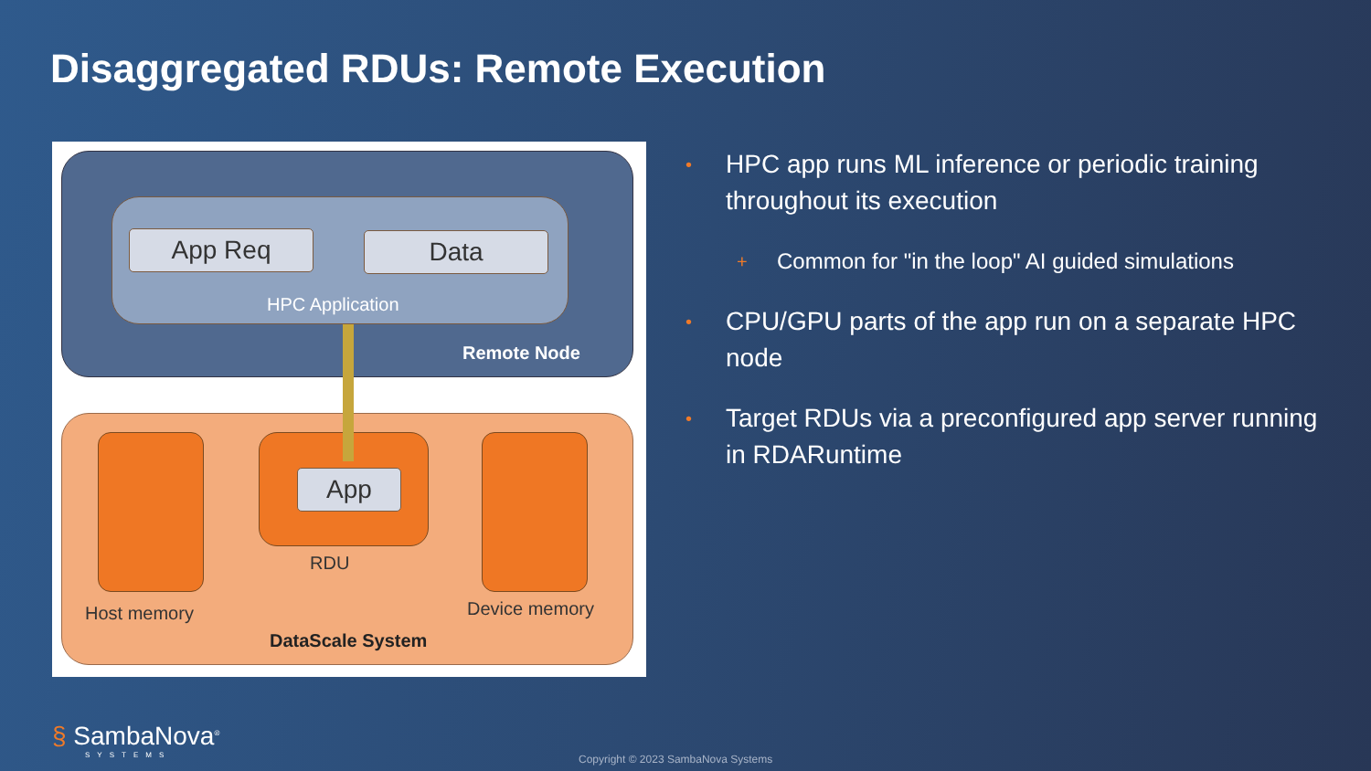Disaggregated RDUs: Remote Execution
App Req Data
HPC Application
Remote Node
App
RDU
Host memory Device memory
DataScale System
• HPC app runs ML inference or periodic training throughout its execution
+ Common for "in the loop" AI guided simulations
• CPU/GPU parts of the app run on a separate HPC node
• Target RDUs via a preconfigured app server running in RDARuntime
§ SambaNova<sup>®</sup>
SYSTEMS
Copyright © 2023 SambaNova Systems